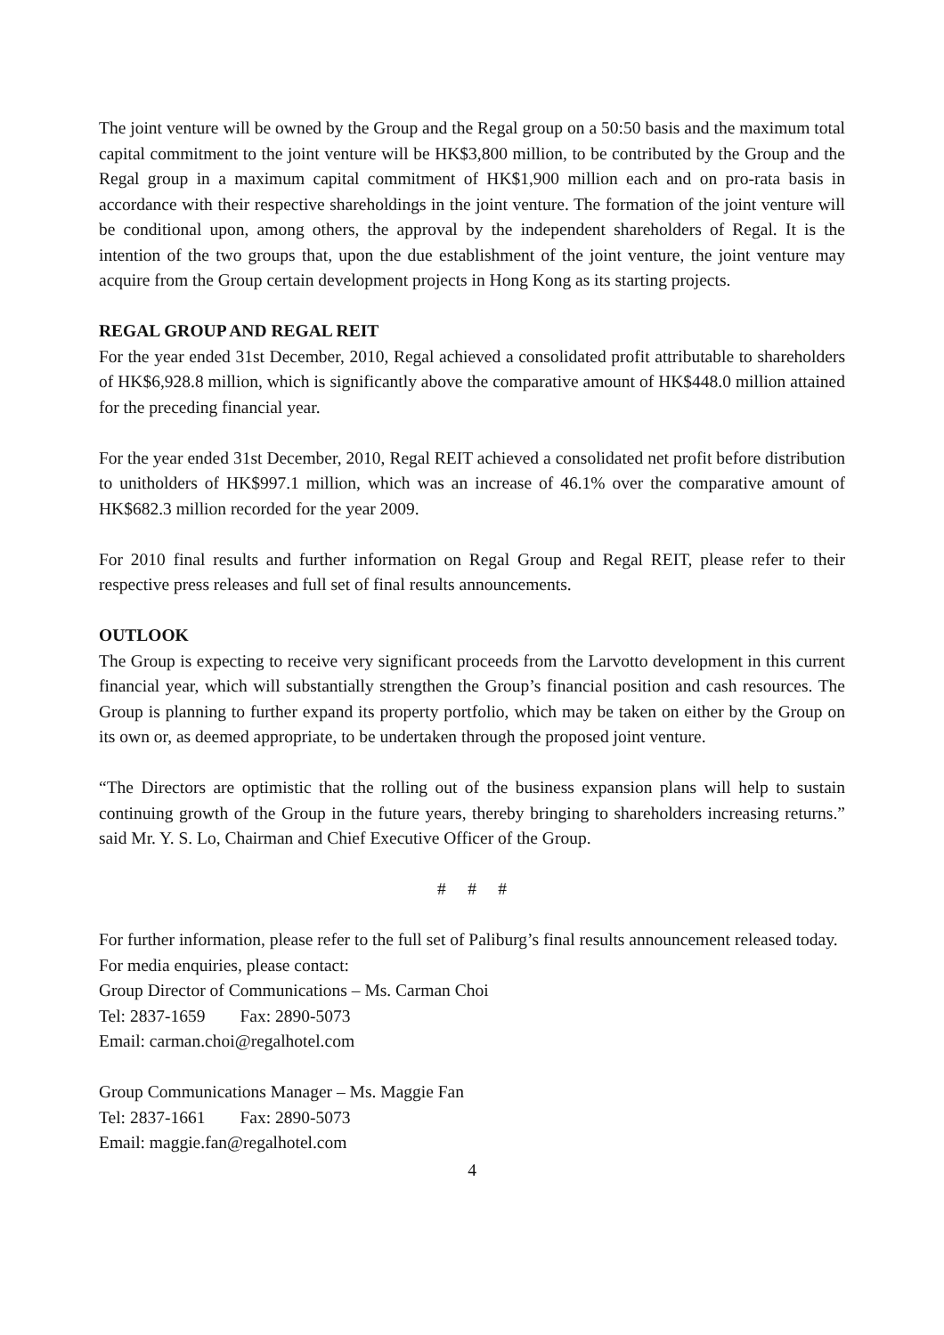The joint venture will be owned by the Group and the Regal group on a 50:50 basis and the maximum total capital commitment to the joint venture will be HK$3,800 million, to be contributed by the Group and the Regal group in a maximum capital commitment of HK$1,900 million each and on pro-rata basis in accordance with their respective shareholdings in the joint venture. The formation of the joint venture will be conditional upon, among others, the approval by the independent shareholders of Regal. It is the intention of the two groups that, upon the due establishment of the joint venture, the joint venture may acquire from the Group certain development projects in Hong Kong as its starting projects.
REGAL GROUP AND REGAL REIT
For the year ended 31st December, 2010, Regal achieved a consolidated profit attributable to shareholders of HK$6,928.8 million, which is significantly above the comparative amount of HK$448.0 million attained for the preceding financial year.
For the year ended 31st December, 2010, Regal REIT achieved a consolidated net profit before distribution to unitholders of HK$997.1 million, which was an increase of 46.1% over the comparative amount of HK$682.3 million recorded for the year 2009.
For 2010 final results and further information on Regal Group and Regal REIT, please refer to their respective press releases and full set of final results announcements.
OUTLOOK
The Group is expecting to receive very significant proceeds from the Larvotto development in this current financial year, which will substantially strengthen the Group’s financial position and cash resources. The Group is planning to further expand its property portfolio, which may be taken on either by the Group on its own or, as deemed appropriate, to be undertaken through the proposed joint venture.
“The Directors are optimistic that the rolling out of the business expansion plans will help to sustain continuing growth of the Group in the future years, thereby bringing to shareholders increasing returns.” said Mr. Y. S. Lo, Chairman and Chief Executive Officer of the Group.
# # #
For further information, please refer to the full set of Paliburg’s final results announcement released today.
For media enquiries, please contact:
Group Director of Communications – Ms. Carman Choi
Tel: 2837-1659 Fax: 2890-5073
Email: carman.choi@regalhotel.com
Group Communications Manager – Ms. Maggie Fan
Tel: 2837-1661 Fax: 2890-5073
Email: maggie.fan@regalhotel.com
4